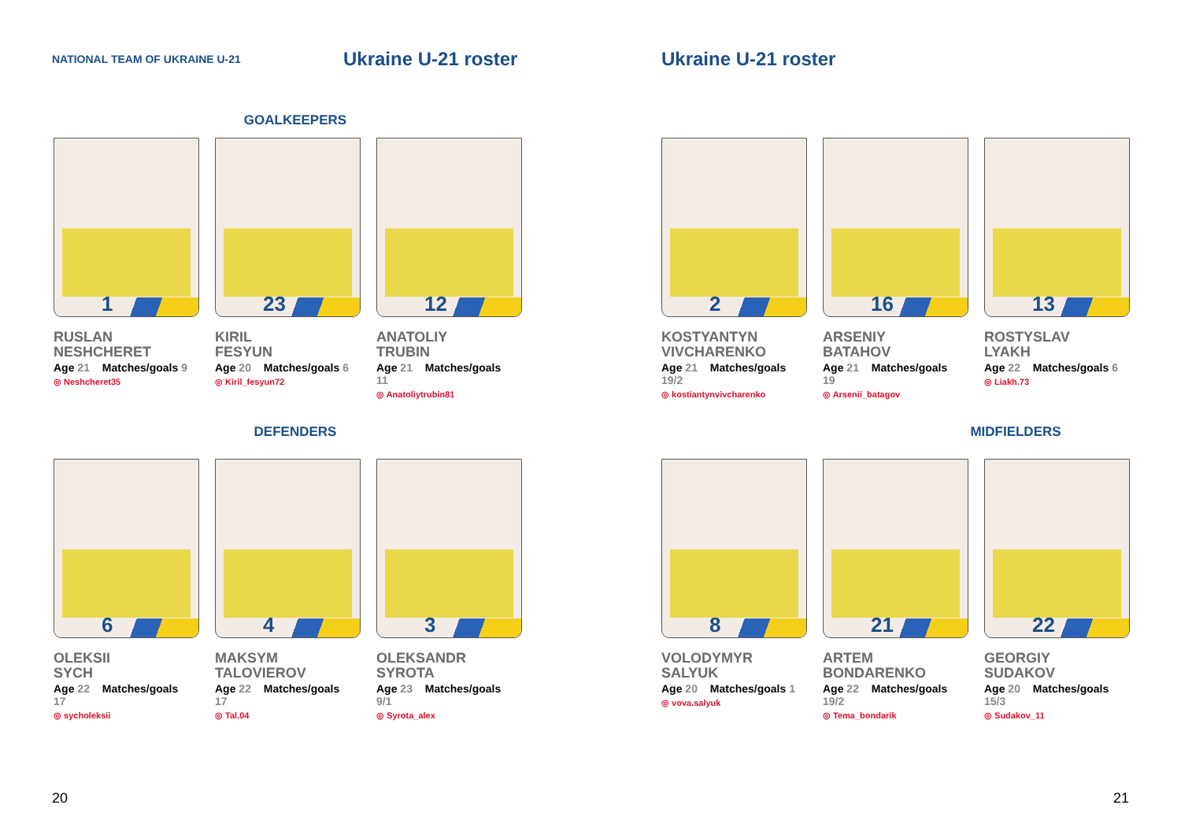NATIONAL TEAM OF UKRAINE U-21
Ukraine U-21 roster
GOALKEEPERS
1
RUSLAN
NESHCHERET
Age 21 Matches/goals 9
◎ Neshcheret35
23
KIRIL
FESYUN
Age 20 Matches/goals 6
◎ Kiril_fesyun72
12
ANATOLIY
TRUBIN
Age 21 Matches/goals 11
◎ Anatoliytrubin81
DEFENDERS
6
OLEKSII
SYCH
Age 22 Matches/goals 17
◎ sycholeksii
4
MAKSYM
TALOVIEROV
Age 22 Matches/goals 17
◎ Tal.04
3
OLEKSANDR
SYROTA
Age 23 Matches/goals 9/1
◎ Syrota_alex
20
Ukraine U-21 roster
2
KOSTYANTYN
VIVCHARENKO
Age 21 Matches/goals 19/2
◎ kostiantynvivcharenko
16
ARSENIY
BATAHOV
Age 21 Matches/goals 19
◎ Arsenii_batagov
13
ROSTYSLAV
LYAKH
Age 22 Matches/goals 6
◎ Liakh.73
MIDFIELDERS
8
VOLODYMYR
SALYUK
Age 20 Matches/goals 1
◎ vova.salyuk
21
ARTEM
BONDARENKO
Age 22 Matches/goals 19/2
◎ Tema_bondarik
22
GEORGIY
SUDAKOV
Age 20 Matches/goals 15/3
◎ Sudakov_11
21